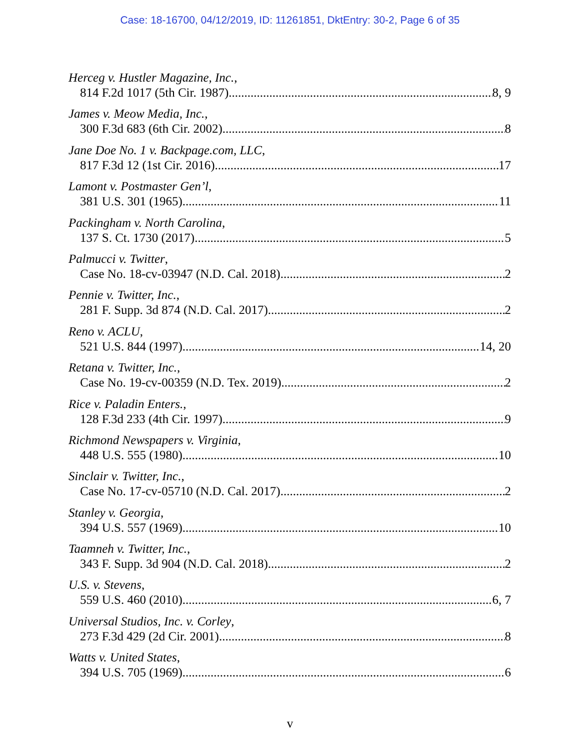Case: 18-16700, 04/12/2019, ID: 11261851, DktEntry: 30-2, Page 6 of 35
Herceg v. Hustler Magazine, Inc.,
814 F.2d 1017 (5th Cir. 1987) 8, 9
James v. Meow Media, Inc.,
300 F.3d 683 (6th Cir. 2002) 8
Jane Doe No. 1 v. Backpage.com, LLC,
817 F.3d 12 (1st Cir. 2016) 17
Lamont v. Postmaster Gen’l,
381 U.S. 301 (1965) 11
Packingham v. North Carolina,
137 S. Ct. 1730 (2017) 5
Palmucci v. Twitter,
Case No. 18-cv-03947 (N.D. Cal. 2018) 2
Pennie v. Twitter, Inc.,
281 F. Supp. 3d 874 (N.D. Cal. 2017) 2
Reno v. ACLU,
521 U.S. 844 (1997) 14, 20
Retana v. Twitter, Inc.,
Case No. 19-cv-00359 (N.D. Tex. 2019) 2
Rice v. Paladin Enters.,
128 F.3d 233 (4th Cir. 1997) 9
Richmond Newspapers v. Virginia,
448 U.S. 555 (1980) 10
Sinclair v. Twitter, Inc.,
Case No. 17-cv-05710 (N.D. Cal. 2017) 2
Stanley v. Georgia,
394 U.S. 557 (1969) 10
Taamneh v. Twitter, Inc.,
343 F. Supp. 3d 904 (N.D. Cal. 2018) 2
U.S. v. Stevens,
559 U.S. 460 (2010) 6, 7
Universal Studios, Inc. v. Corley,
273 F.3d 429 (2d Cir. 2001) 8
Watts v. United States,
394 U.S. 705 (1969) 6
v